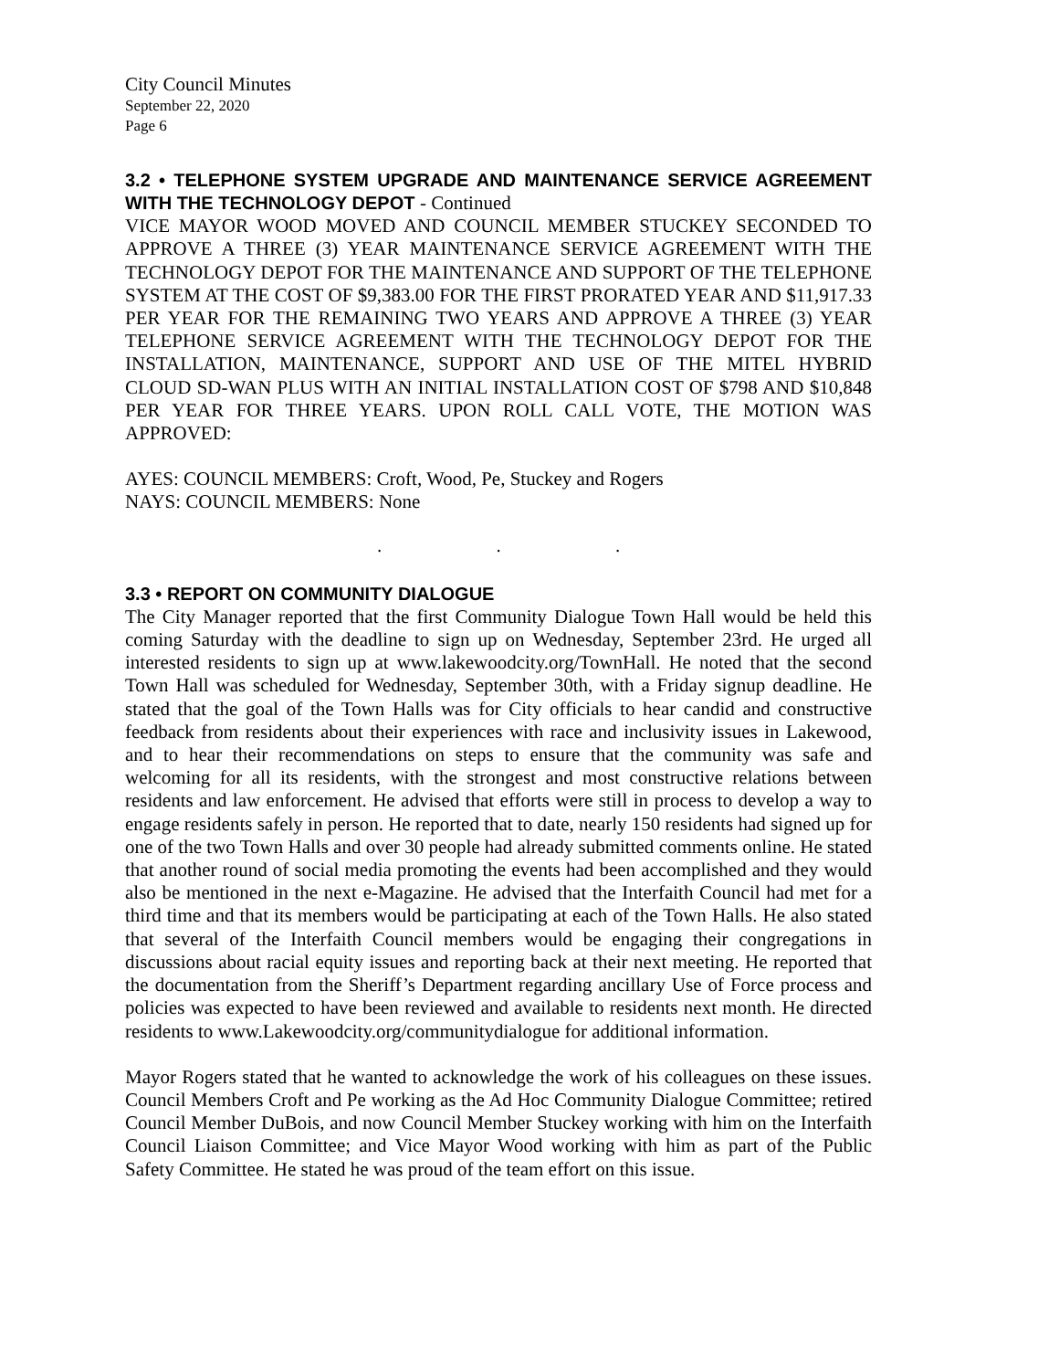City Council Minutes
September 22, 2020
Page 6
3.2 • TELEPHONE SYSTEM UPGRADE AND MAINTENANCE SERVICE AGREEMENT WITH THE TECHNOLOGY DEPOT - Continued
VICE MAYOR WOOD MOVED AND COUNCIL MEMBER STUCKEY SECONDED TO APPROVE A THREE (3) YEAR MAINTENANCE SERVICE AGREEMENT WITH THE TECHNOLOGY DEPOT FOR THE MAINTENANCE AND SUPPORT OF THE TELEPHONE SYSTEM AT THE COST OF $9,383.00 FOR THE FIRST PRORATED YEAR AND $11,917.33 PER YEAR FOR THE REMAINING TWO YEARS AND APPROVE A THREE (3) YEAR TELEPHONE SERVICE AGREEMENT WITH THE TECHNOLOGY DEPOT FOR THE INSTALLATION, MAINTENANCE, SUPPORT AND USE OF THE MITEL HYBRID CLOUD SD-WAN PLUS WITH AN INITIAL INSTALLATION COST OF $798 AND $10,848 PER YEAR FOR THREE YEARS. UPON ROLL CALL VOTE, THE MOTION WAS APPROVED:
AYES: COUNCIL MEMBERS: Croft, Wood, Pe, Stuckey and Rogers
NAYS: COUNCIL MEMBERS: None
. . .
3.3 • REPORT ON COMMUNITY DIALOGUE
The City Manager reported that the first Community Dialogue Town Hall would be held this coming Saturday with the deadline to sign up on Wednesday, September 23rd. He urged all interested residents to sign up at www.lakewoodcity.org/TownHall. He noted that the second Town Hall was scheduled for Wednesday, September 30th, with a Friday signup deadline. He stated that the goal of the Town Halls was for City officials to hear candid and constructive feedback from residents about their experiences with race and inclusivity issues in Lakewood, and to hear their recommendations on steps to ensure that the community was safe and welcoming for all its residents, with the strongest and most constructive relations between residents and law enforcement. He advised that efforts were still in process to develop a way to engage residents safely in person. He reported that to date, nearly 150 residents had signed up for one of the two Town Halls and over 30 people had already submitted comments online. He stated that another round of social media promoting the events had been accomplished and they would also be mentioned in the next e-Magazine. He advised that the Interfaith Council had met for a third time and that its members would be participating at each of the Town Halls. He also stated that several of the Interfaith Council members would be engaging their congregations in discussions about racial equity issues and reporting back at their next meeting. He reported that the documentation from the Sheriff’s Department regarding ancillary Use of Force process and policies was expected to have been reviewed and available to residents next month. He directed residents to www.Lakewoodcity.org/communitydialogue for additional information.
Mayor Rogers stated that he wanted to acknowledge the work of his colleagues on these issues. Council Members Croft and Pe working as the Ad Hoc Community Dialogue Committee; retired Council Member DuBois, and now Council Member Stuckey working with him on the Interfaith Council Liaison Committee; and Vice Mayor Wood working with him as part of the Public Safety Committee. He stated he was proud of the team effort on this issue.